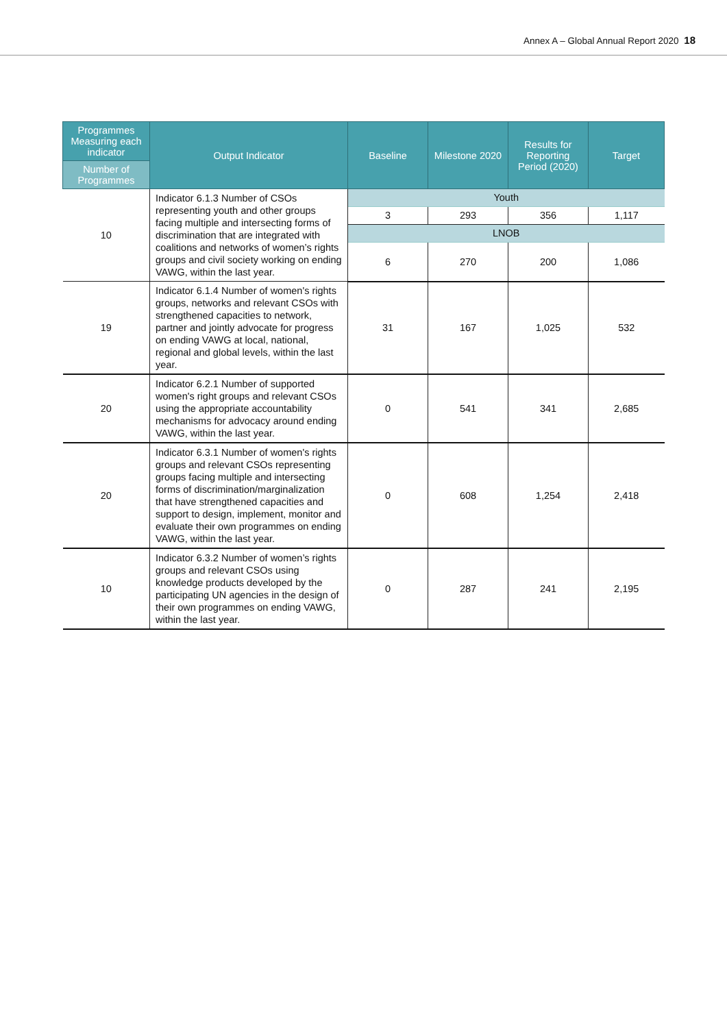Annex A – Global Annual Report 2020 18
| Programmes Measuring each indicator | Output Indicator | Baseline | Milestone 2020 | Results for Reporting Period (2020) | Target |
| --- | --- | --- | --- | --- | --- |
| Number of Programmes | | | | | |
| 10 | Indicator 6.1.3 Number of CSOs representing youth and other groups facing multiple and intersecting forms of discrimination that are integrated with coalitions and networks of women’s rights groups and civil society working on ending VAWG, within the last year. | Youth | | | |
| | | 3 | 293 | 356 | 1,117 |
| | | LNOB | | | |
| | | 6 | 270 | 200 | 1,086 |
| 19 | Indicator 6.1.4 Number of women's rights groups, networks and relevant CSOs with strengthened capacities to network, partner and jointly advocate for progress on ending VAWG at local, national, regional and global levels, within the last year. | 31 | 167 | 1,025 | 532 |
| 20 | Indicator 6.2.1 Number of supported women's right groups and relevant CSOs using the appropriate accountability mechanisms for advocacy around ending VAWG, within the last year. | 0 | 541 | 341 | 2,685 |
| 20 | Indicator 6.3.1 Number of women's rights groups and relevant CSOs representing groups facing multiple and intersecting forms of discrimination/marginalization that have strengthened capacities and support to design, implement, monitor and evaluate their own programmes on ending VAWG, within the last year. | 0 | 608 | 1,254 | 2,418 |
| 10 | Indicator 6.3.2 Number of women’s rights groups and relevant CSOs using knowledge products developed by the participating UN agencies in the design of their own programmes on ending VAWG, within the last year. | 0 | 287 | 241 | 2,195 |